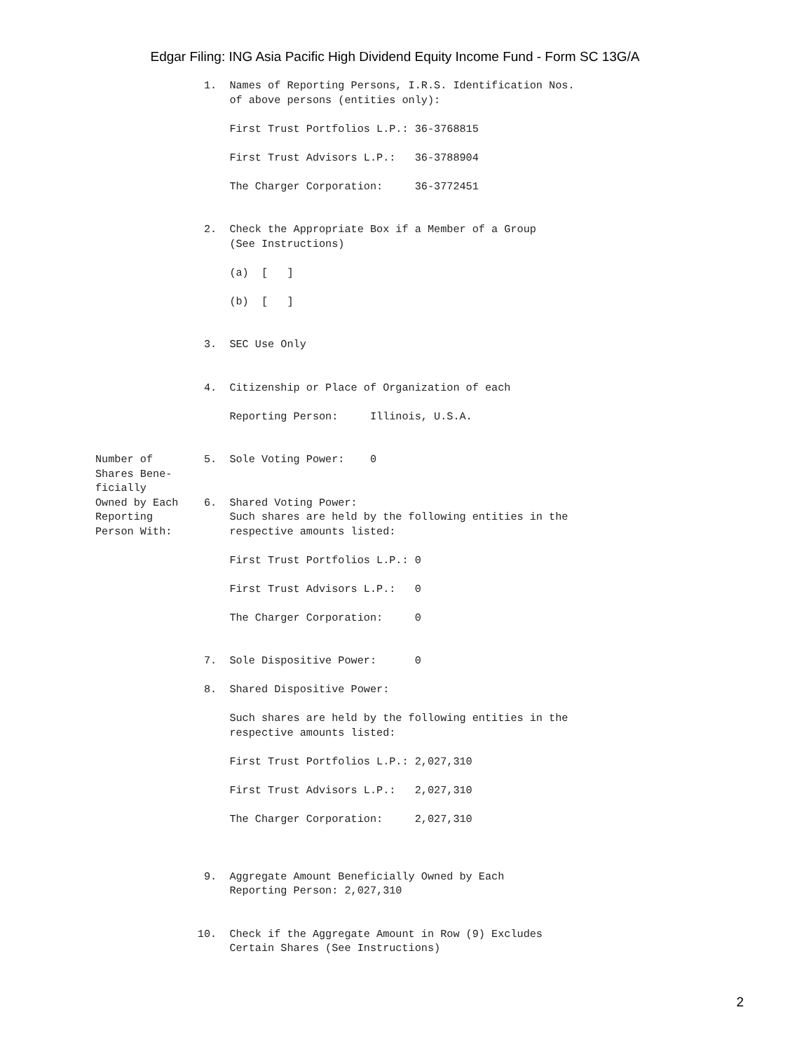Edgar Filing: ING Asia Pacific High Dividend Equity Income Fund - Form SC 13G/A
                 1.  Names of Reporting Persons, I.R.S. Identification Nos.
                     of above persons (entities only):

                     First Trust Portfolios L.P.: 36-3768815

                     First Trust Advisors L.P.:   36-3788904

                     The Charger Corporation:     36-3772451


                 2.  Check the Appropriate Box if a Member of a Group
                     (See Instructions)

                     (a)  [   ]

                     (b)  [   ]


                 3.  SEC Use Only


                 4.  Citizenship or Place of Organization of each

                     Reporting Person:     Illinois, U.S.A.


Number of        5.  Sole Voting Power:    0
Shares Bene-
ficially
Owned by Each    6.  Shared Voting Power:
Reporting            Such shares are held by the following entities in the
Person With:         respective amounts listed:

                     First Trust Portfolios L.P.: 0

                     First Trust Advisors L.P.:   0

                     The Charger Corporation:     0


                 7.  Sole Dispositive Power:      0

                 8.  Shared Dispositive Power:

                     Such shares are held by the following entities in the
                     respective amounts listed:

                     First Trust Portfolios L.P.: 2,027,310

                     First Trust Advisors L.P.:   2,027,310

                     The Charger Corporation:     2,027,310



                 9.  Aggregate Amount Beneficially Owned by Each
                     Reporting Person: 2,027,310


                10.  Check if the Aggregate Amount in Row (9) Excludes
                     Certain Shares (See Instructions)
2